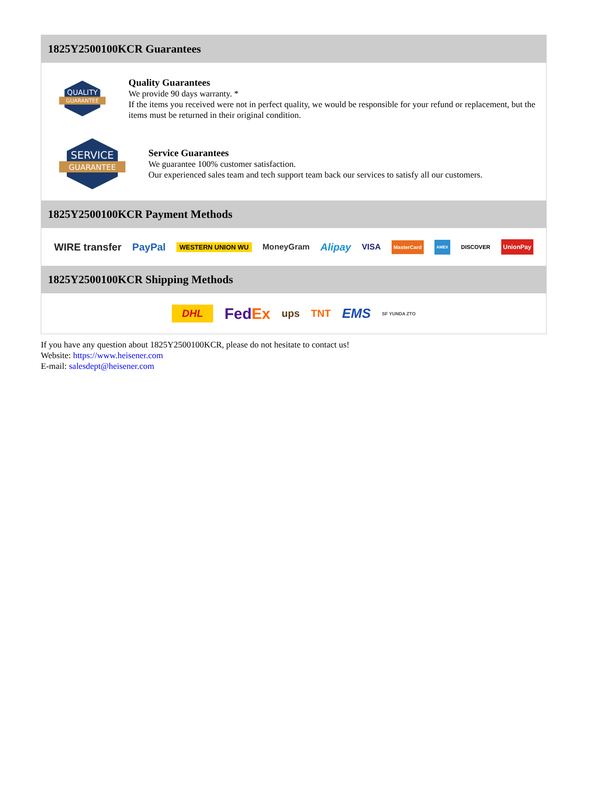1825Y2500100KCR Guarantees
QUALITY
GUARANTEE
Quality Guarantees
We provide 90 days warranty. *
If the items you received were not in perfect quality, we would be responsible for your refund or replacement, but the items must be returned in their original condition.
SERVICE
GUARANTEE
Service Guarantees
We guarantee 100% customer satisfaction.
Our experienced sales team and tech support team back our services to satisfy all our customers.
1825Y2500100KCR Payment Methods
WIRE transfer PayPal WESTERN UNION WU MoneyGram Alipay VISA MasterCard AMEX DISCOVER UnionPay
1825Y2500100KCR Shipping Methods
DHL FedEx ups TNT EMS SF YUNDA ZTO
If you have any question about 1825Y2500100KCR, please do not hesitate to contact us!
Website: https://www.heisener.com
E-mail: salesdept@heisener.com